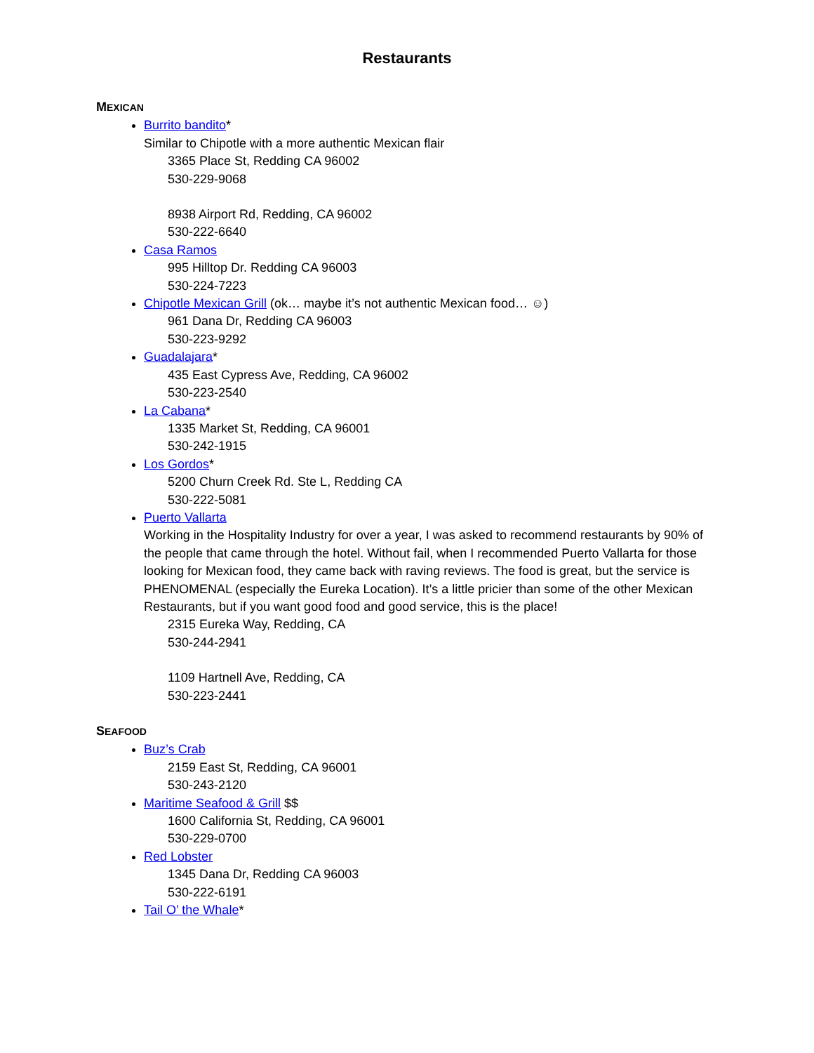Restaurants
MEXICAN
Burrito bandito*
Similar to Chipotle with a more authentic Mexican flair
3365 Place St, Redding CA 96002
530-229-9068
8938 Airport Rd, Redding, CA 96002
530-222-6640
Casa Ramos
995 Hilltop Dr. Redding CA 96003
530-224-7223
Chipotle Mexican Grill (ok… maybe it’s not authentic Mexican food… ☺)
961 Dana Dr, Redding CA 96003
530-223-9292
Guadalajara*
435 East Cypress Ave, Redding, CA 96002
530-223-2540
La Cabana*
1335 Market St, Redding, CA 96001
530-242-1915
Los Gordos*
5200 Churn Creek Rd. Ste L, Redding CA
530-222-5081
Puerto Vallarta
Working in the Hospitality Industry for over a year, I was asked to recommend restaurants by 90% of the people that came through the hotel. Without fail, when I recommended Puerto Vallarta for those looking for Mexican food, they came back with raving reviews. The food is great, but the service is PHENOMENAL (especially the Eureka Location). It’s a little pricier than some of the other Mexican Restaurants, but if you want good food and good service, this is the place!
2315 Eureka Way, Redding, CA
530-244-2941
1109 Hartnell Ave, Redding, CA
530-223-2441
SEAFOOD
Buz’s Crab
2159 East St, Redding, CA 96001
530-243-2120
Maritime Seafood & Grill $$
1600 California St, Redding, CA 96001
530-229-0700
Red Lobster
1345 Dana Dr, Redding CA 96003
530-222-6191
Tail O’ the Whale*